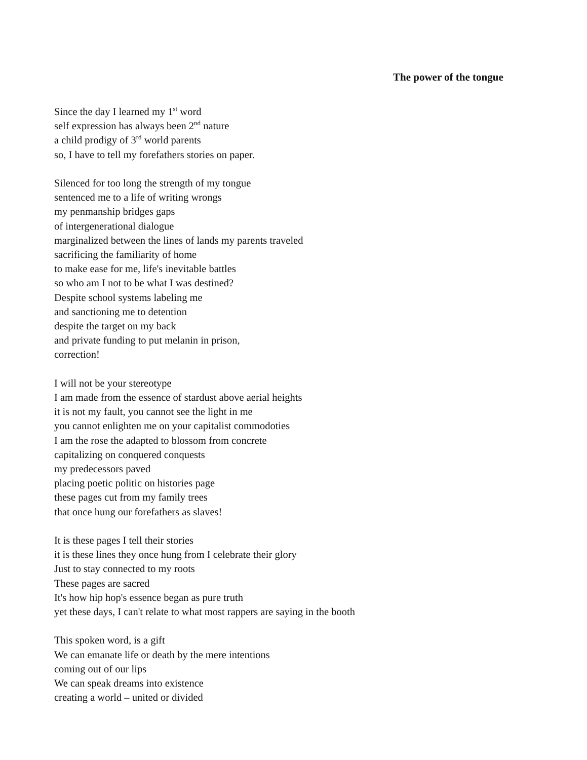The power of the tongue
Since the day I learned my 1<sup>st</sup> word
self expression has always been 2<sup>nd</sup> nature
a child prodigy of 3<sup>rd</sup> world parents
so, I have to tell my forefathers stories on paper.
Silenced for too long the strength of my tongue
sentenced me to a life of writing wrongs
my penmanship bridges gaps
of intergenerational dialogue
marginalized between the lines of lands my parents traveled
sacrificing the familiarity of home
to make ease for me, life's inevitable battles
so who am I not to be what I was destined?
Despite school systems labeling me
and sanctioning me to detention
despite the target on my back
and private funding to put melanin in prison,
correction!
I will not be your stereotype
I am made from the essence of stardust above aerial heights
it is not my fault, you cannot see the light in me
you cannot enlighten me on your capitalist commodoties
I am the rose the adapted to blossom from concrete
capitalizing on conquered conquests
my predecessors paved
placing poetic politic on histories page
these pages cut from my family trees
that once hung our forefathers as slaves!
It is these pages I tell their stories
it is these lines they once hung from I celebrate their glory
Just to stay connected to my roots
These pages are sacred
It's how hip hop's essence began as pure truth
yet these days, I can't relate to what most rappers are saying in the booth
This spoken word, is a gift
We can emanate life or death by the mere intentions
coming out of our lips
We can speak dreams into existence
creating a world – united or divided